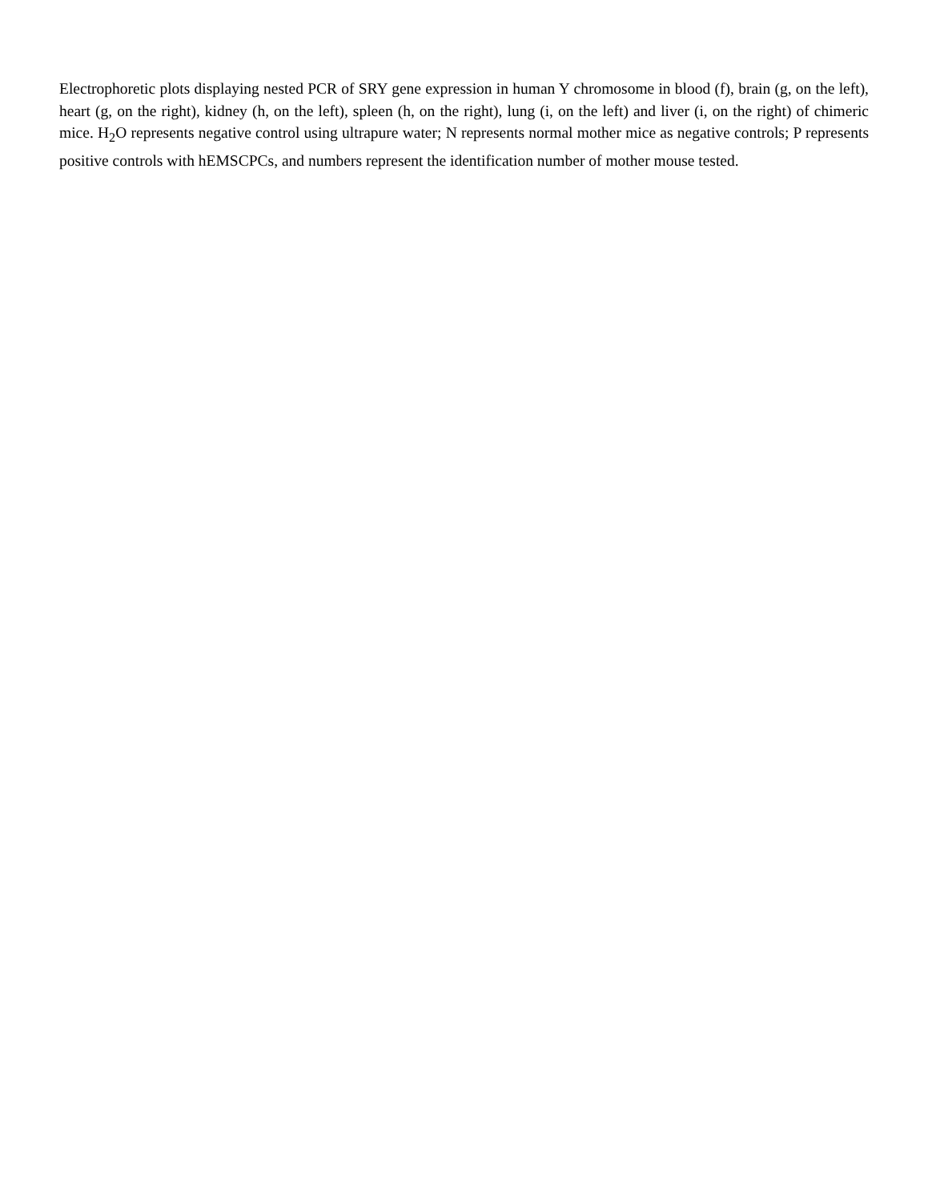Electrophoretic plots displaying nested PCR of SRY gene expression in human Y chromosome in blood (f), brain (g, on the left), heart (g, on the right), kidney (h, on the left), spleen (h, on the right), lung (i, on the left) and liver (i, on the right) of chimeric mice. H<sub>2</sub>O represents negative control using ultrapure water; N represents normal mother mice as negative controls; P represents positive controls with hEMSCPCs, and numbers represent the identification number of mother mouse tested.